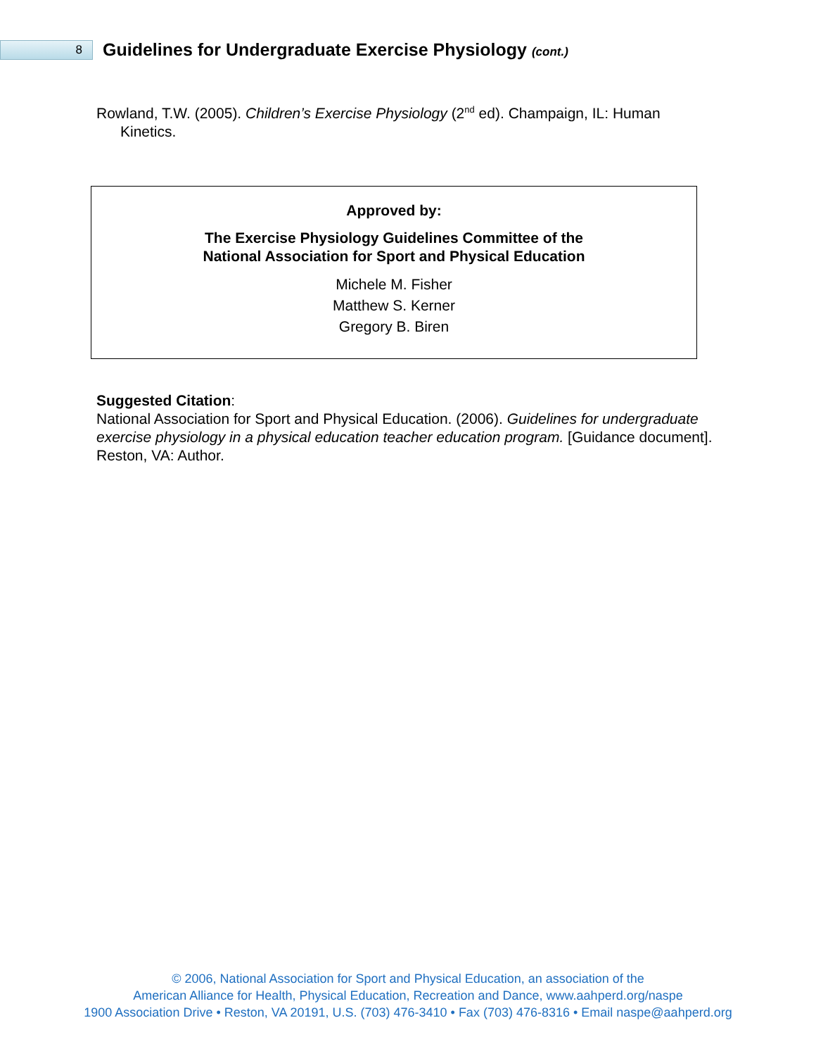8
Guidelines for Undergraduate Exercise Physiology (cont.)
Rowland, T.W. (2005). Children’s Exercise Physiology (2<sup>nd</sup> ed). Champaign, IL: Human Kinetics.
Approved by:
The Exercise Physiology Guidelines Committee of the
National Association for Sport and Physical Education
Michele M. Fisher
Matthew S. Kerner
Gregory B. Biren
Suggested Citation:
National Association for Sport and Physical Education. (2006). Guidelines for undergraduate exercise physiology in a physical education teacher education program. [Guidance document]. Reston, VA: Author.
© 2006, National Association for Sport and Physical Education, an association of the
American Alliance for Health, Physical Education, Recreation and Dance, www.aahperd.org/naspe
1900 Association Drive • Reston, VA 20191, U.S. (703) 476-3410 • Fax (703) 476-8316 • Email naspe@aahperd.org